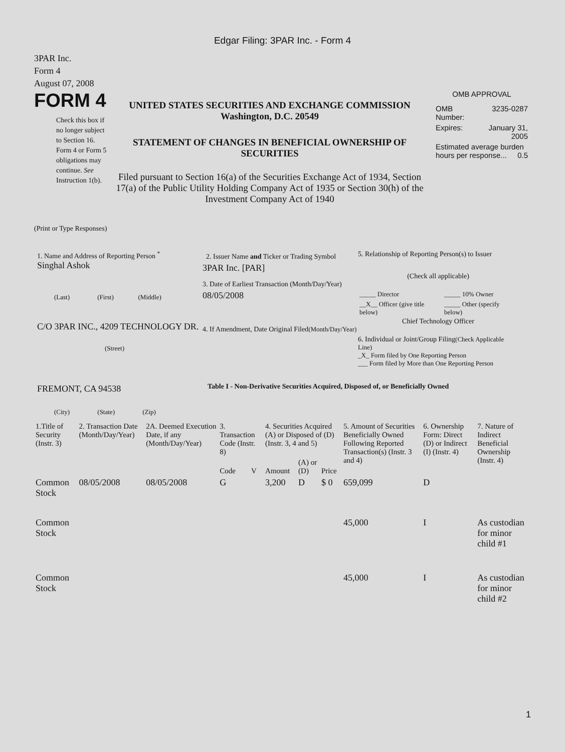Edgar Filing: 3PAR Inc. - Form 4
3PAR Inc.
Form 4
August 07, 2008
FORM 4
Check this box if no longer subject to Section 16. Form 4 or Form 5 obligations may continue. See Instruction 1(b).
UNITED STATES SECURITIES AND EXCHANGE COMMISSION
Washington, D.C. 20549
STATEMENT OF CHANGES IN BENEFICIAL OWNERSHIP OF SECURITIES
Filed pursuant to Section 16(a) of the Securities Exchange Act of 1934, Section 17(a) of the Public Utility Holding Company Act of 1935 or Section 30(h) of the Investment Company Act of 1940
OMB APPROVAL
| OMB Number: | 3235-0287 |
| Expires: | January 31, 2005 |
| Estimated average burden hours per response... 0.5 | |
(Print or Type Responses)
1. Name and Address of Reporting Person <sup>*</sup>
Singhal Ashok
(Last) (First) (Middle)
C/O 3PAR INC., 4209 TECHNOLOGY DR.
(Street)
FREMONT, CA 94538
(City) (State) (Zip)
2. Issuer Name and Ticker or Trading Symbol
3PAR Inc. [PAR]
3. Date of Earliest Transaction (Month/Day/Year)
08/05/2008
4. If Amendment, Date Original Filed(Month/Day/Year)
5. Relationship of Reporting Person(s) to Issuer
(Check all applicable)
| _____ Director | _____ 10% Owner |
| __X__ Officer (give title below) | _____ Other (specify below) |
Chief Technology Officer
6. Individual or Joint/Group Filing(Check Applicable Line)
_X_ Form filed by One Reporting Person
___ Form filed by More than One Reporting Person
Table I - Non-Derivative Securities Acquired, Disposed of, or Beneficially Owned
| 1.Title of Security (Instr. 3) | 2. Transaction Date (Month/Day/Year) | 2A. Deemed Execution Date, if any (Month/Day/Year) | 3. Transaction Code (Instr. 8) | | 4. Securities Acquired (A) or Disposed of (D) (Instr. 3, 4 and 5) | | | 5. Amount of Securities Beneficially Owned Following Reported Transaction(s) (Instr. 3 and 4) | 6. Ownership Form: Direct (D) or Indirect (I) (Instr. 4) | 7. Nature of Indirect Beneficial Ownership (Instr. 4) |
| --- | --- | --- | --- | --- | --- | --- | --- | --- | --- | --- |
| | | | Code | V | Amount | (A) or (D) | Price | | | |
| Common Stock | 08/05/2008 | 08/05/2008 | G | | 3,200 | D | $ 0 | 659,099 | D | |
| Common Stock | | | | | | | | 45,000 | I | As custodian for minor child #1 |
| Common Stock | | | | | | | | 45,000 | I | As custodian for minor child #2 |
1